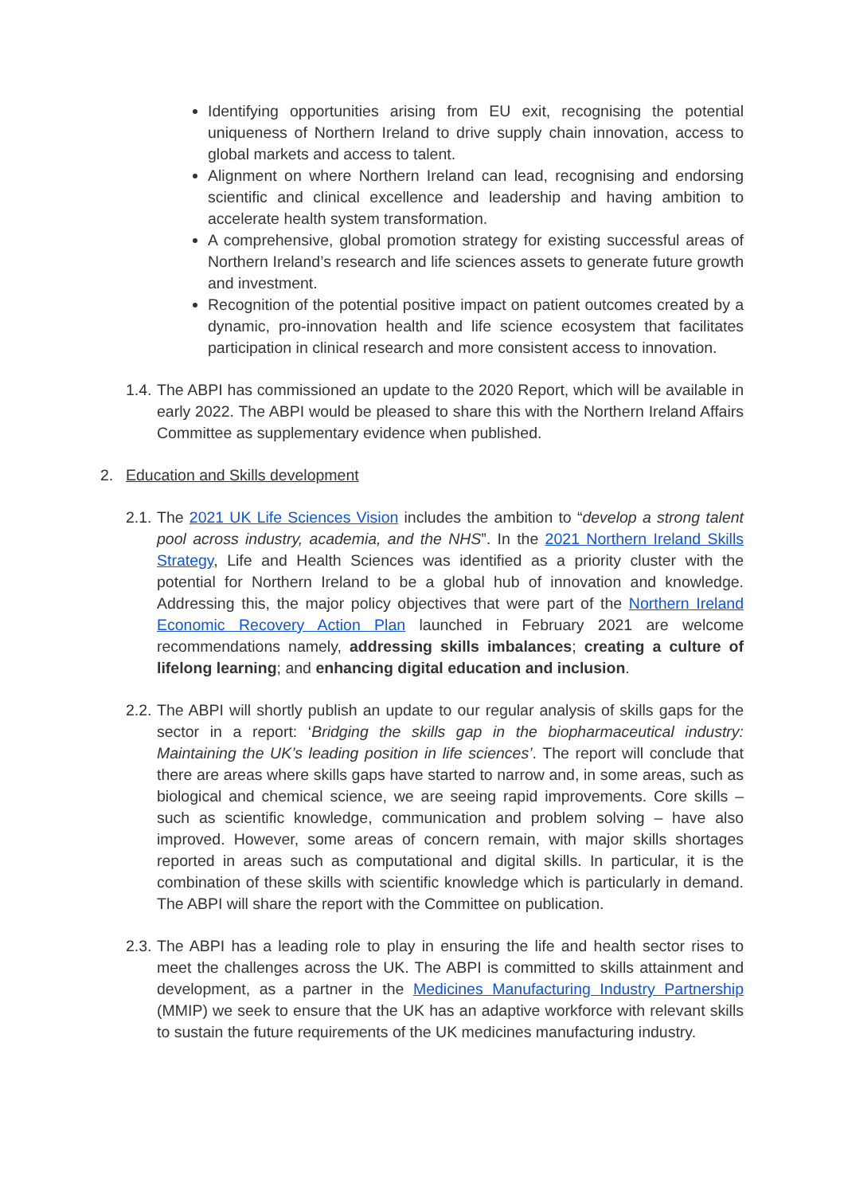Identifying opportunities arising from EU exit, recognising the potential uniqueness of Northern Ireland to drive supply chain innovation, access to global markets and access to talent.
Alignment on where Northern Ireland can lead, recognising and endorsing scientific and clinical excellence and leadership and having ambition to accelerate health system transformation.
A comprehensive, global promotion strategy for existing successful areas of Northern Ireland’s research and life sciences assets to generate future growth and investment.
Recognition of the potential positive impact on patient outcomes created by a dynamic, pro-innovation health and life science ecosystem that facilitates participation in clinical research and more consistent access to innovation.
1.4.
The ABPI has commissioned an update to the 2020 Report, which will be available in early 2022. The ABPI would be pleased to share this with the Northern Ireland Affairs Committee as supplementary evidence when published.
2. Education and Skills development
2.1.
The 2021 UK Life Sciences Vision includes the ambition to “develop a strong talent pool across industry, academia, and the NHS”. In the 2021 Northern Ireland Skills Strategy, Life and Health Sciences was identified as a priority cluster with the potential for Northern Ireland to be a global hub of innovation and knowledge. Addressing this, the major policy objectives that were part of the Northern Ireland Economic Recovery Action Plan launched in February 2021 are welcome recommendations namely, addressing skills imbalances; creating a culture of lifelong learning; and enhancing digital education and inclusion.
2.2.
The ABPI will shortly publish an update to our regular analysis of skills gaps for the sector in a report: ‘Bridging the skills gap in the biopharmaceutical industry: Maintaining the UK’s leading position in life sciences’. The report will conclude that there are areas where skills gaps have started to narrow and, in some areas, such as biological and chemical science, we are seeing rapid improvements. Core skills – such as scientific knowledge, communication and problem solving – have also improved. However, some areas of concern remain, with major skills shortages reported in areas such as computational and digital skills. In particular, it is the combination of these skills with scientific knowledge which is particularly in demand. The ABPI will share the report with the Committee on publication.
2.3.
The ABPI has a leading role to play in ensuring the life and health sector rises to meet the challenges across the UK. The ABPI is committed to skills attainment and development, as a partner in the Medicines Manufacturing Industry Partnership (MMIP) we seek to ensure that the UK has an adaptive workforce with relevant skills to sustain the future requirements of the UK medicines manufacturing industry.